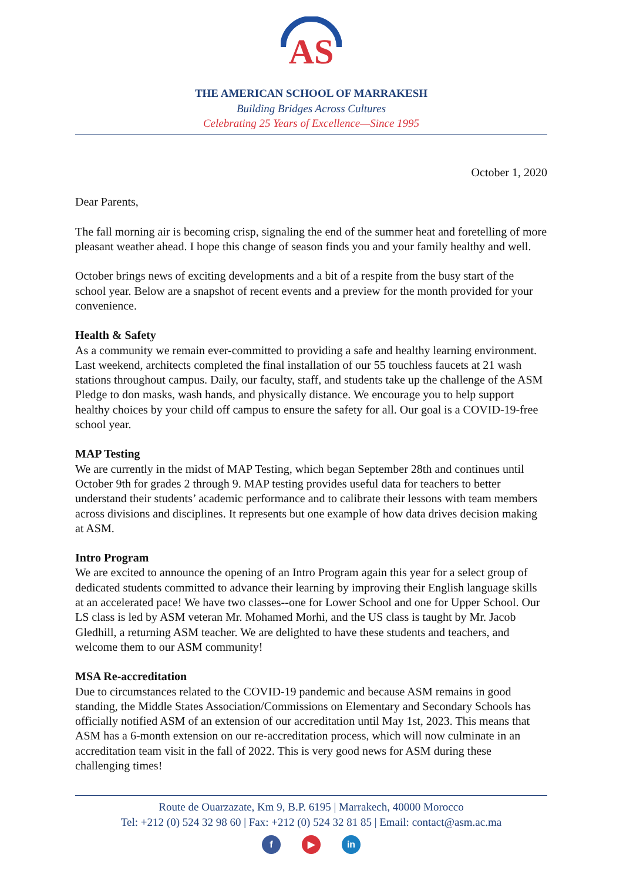AS
THE AMERICAN SCHOOL OF MARRAKESH
Building Bridges Across Cultures
Celebrating 25 Years of Excellence—Since 1995
October 1, 2020
Dear Parents,
The fall morning air is becoming crisp, signaling the end of the summer heat and foretelling of more pleasant weather ahead. I hope this change of season finds you and your family healthy and well.
October brings news of exciting developments and a bit of a respite from the busy start of the school year. Below are a snapshot of recent events and a preview for the month provided for your convenience.
Health & Safety
As a community we remain ever-committed to providing a safe and healthy learning environment. Last weekend, architects completed the final installation of our 55 touchless faucets at 21 wash stations throughout campus. Daily, our faculty, staff, and students take up the challenge of the ASM Pledge to don masks, wash hands, and physically distance. We encourage you to help support healthy choices by your child off campus to ensure the safety for all. Our goal is a COVID-19-free school year.
MAP Testing
We are currently in the midst of MAP Testing, which began September 28th and continues until October 9th for grades 2 through 9. MAP testing provides useful data for teachers to better understand their students’ academic performance and to calibrate their lessons with team members across divisions and disciplines. It represents but one example of how data drives decision making at ASM.
Intro Program
We are excited to announce the opening of an Intro Program again this year for a select group of dedicated students committed to advance their learning by improving their English language skills at an accelerated pace! We have two classes--one for Lower School and one for Upper School. Our LS class is led by ASM veteran Mr. Mohamed Morhi, and the US class is taught by Mr. Jacob Gledhill, a returning ASM teacher. We are delighted to have these students and teachers, and welcome them to our ASM community!
MSA Re-accreditation
Due to circumstances related to the COVID-19 pandemic and because ASM remains in good standing, the Middle States Association/Commissions on Elementary and Secondary Schools has officially notified ASM of an extension of our accreditation until May 1st, 2023. This means that ASM has a 6-month extension on our re-accreditation process, which will now culminate in an accreditation team visit in the fall of 2022. This is very good news for ASM during these challenging times!
Route de Ouarzazate, Km 9, B.P. 6195 | Marrakech, 40000 Morocco
Tel: +212 (0) 524 32 98 60 | Fax: +212 (0) 524 32 81 85 | Email: contact@asm.ac.ma
f ▶ in